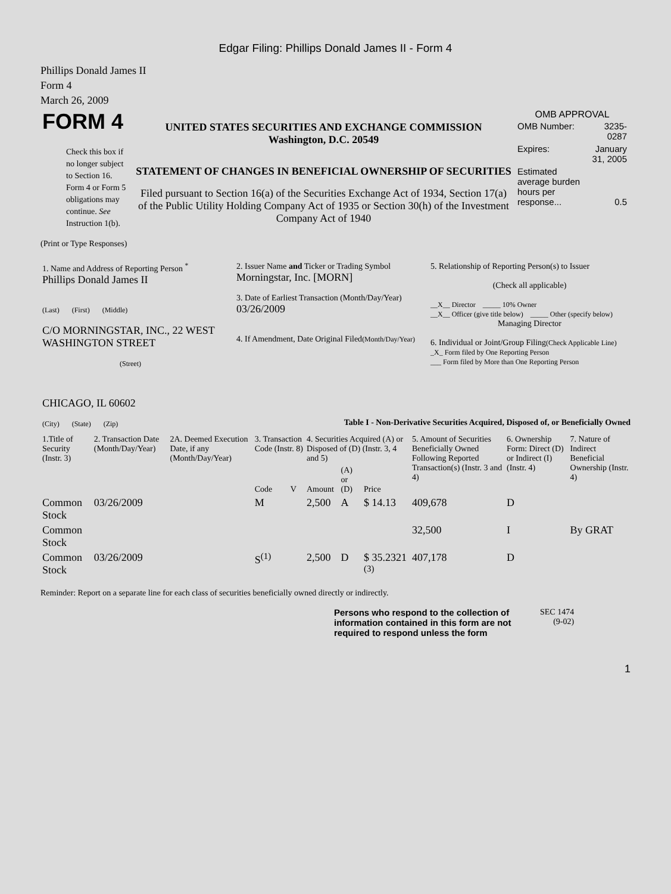Edgar Filing: Phillips Donald James II - Form 4
Phillips Donald James II
Form 4
March 26, 2009
| FORM 4 Check this box if no longer subject to Section 16. Form 4 or Form 5 obligations may continue. See Instruction 1(b). | UNITED STATES SECURITIES AND EXCHANGE COMMISSION Washington, D.C. 20549 STATEMENT OF CHANGES IN BENEFICIAL OWNERSHIP OF SECURITIES Filed pursuant to Section 16(a) of the Securities Exchange Act of 1934, Section 17(a) of the Public Utility Holding Company Act of 1935 or Section 30(h) of the Investment Company Act of 1940 | OMB APPROVAL / OMB Number: / 3235-0287 / / Expires: / January 31, 2005 / / Estimated average burden hours per response... / 0.5 / |
(Print or Type Responses)
| 1. Name and Address of Reporting Person <sup>*</sup> Phillips Donald James II (Last) (First) (Middle) C/O MORNINGSTAR, INC., 22 WEST WASHINGTON STREET (Street) CHICAGO, IL 60602 (City) (State) (Zip) | 2. Issuer Name and Ticker or Trading Symbol Morningstar, Inc. [MORN] 3. Date of Earliest Transaction (Month/Day/Year) 03/26/2009 4. If Amendment, Date Original Filed (Month/Day/Year) | 5. Relationship of Reporting Person(s) to Issuer (Check all applicable) __X__ Director _____ 10% Owner __X__ Officer (give title below) _____ Other (specify below) Managing Director 6. Individual or Joint/Group Filing (Check Applicable Line) _X_ Form filed by One Reporting Person ___ Form filed by More than One Reporting Person |
Table I - Non-Derivative Securities Acquired, Disposed of, or Beneficially Owned
| 1.Title of Security (Instr. 3) | 2. Transaction Date (Month/Day/Year) | 2A. Deemed Execution Date, if any (Month/Day/Year) | 3. Transaction Code (Instr. 8) | | 4. Securities Acquired (A) or Disposed of (D) (Instr. 3, 4 and 5) | | | 5. Amount of Securities Beneficially Owned Following Reported Transaction(s) (Instr. 3 and 4) | 6. Ownership Form: Direct (D) or Indirect (I) (Instr. 4) | 7. Nature of Indirect Beneficial Ownership (Instr. 4) |
| | | | Code | V | Amount | (A) or (D) | Price | | | |
| Common Stock | 03/26/2009 | | M | | 2,500 | A | $ 14.13 | 409,678 | D | |
| Common Stock | | | | | | | | 32,500 | I | By GRAT |
| Common Stock | 03/26/2009 | | S<sup>(1)</sup> | | 2,500 | D | $ 35.2321 <sup>(3)</sup> | 407,178 | D | |
Reminder: Report on a separate line for each class of securities beneficially owned directly or indirectly.
| Persons who respond to the collection of information contained in this form are not required to respond unless the form | SEC 1474 (9-02) |
1